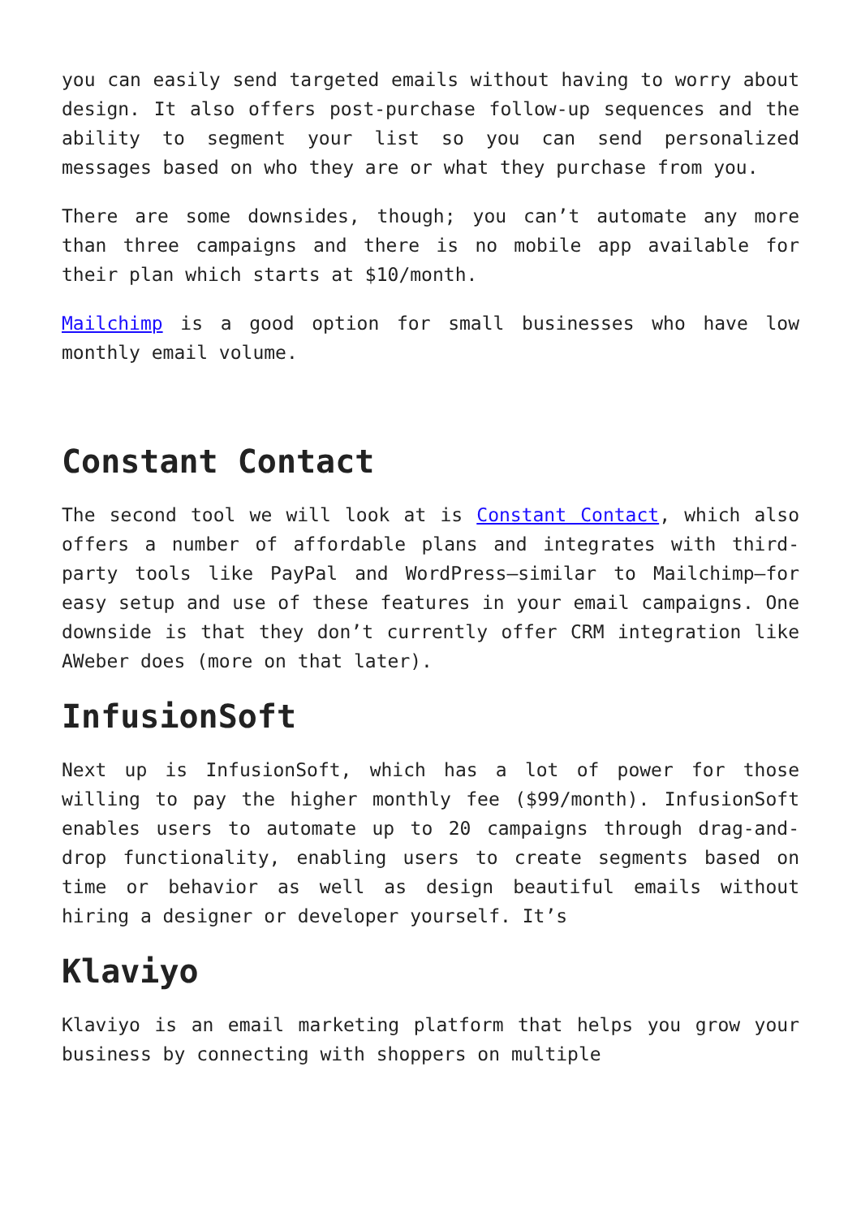you can easily send targeted emails without having to worry about design. It also offers post-purchase follow-up sequences and the ability to segment your list so you can send personalized messages based on who they are or what they purchase from you.
There are some downsides, though; you can’t automate any more than three campaigns and there is no mobile app available for their plan which starts at $10/month.
Mailchimp is a good option for small businesses who have low monthly email volume.
Constant Contact
The second tool we will look at is Constant Contact, which also offers a number of affordable plans and integrates with third-party tools like PayPal and WordPress—similar to Mailchimp—for easy setup and use of these features in your email campaigns. One downside is that they don’t currently offer CRM integration like AWeber does (more on that later).
InfusionSoft
Next up is InfusionSoft, which has a lot of power for those willing to pay the higher monthly fee ($99/month). InfusionSoft enables users to automate up to 20 campaigns through drag-and-drop functionality, enabling users to create segments based on time or behavior as well as design beautiful emails without hiring a designer or developer yourself. It’s
Klaviyo
Klaviyo is an email marketing platform that helps you grow your business by connecting with shoppers on multiple